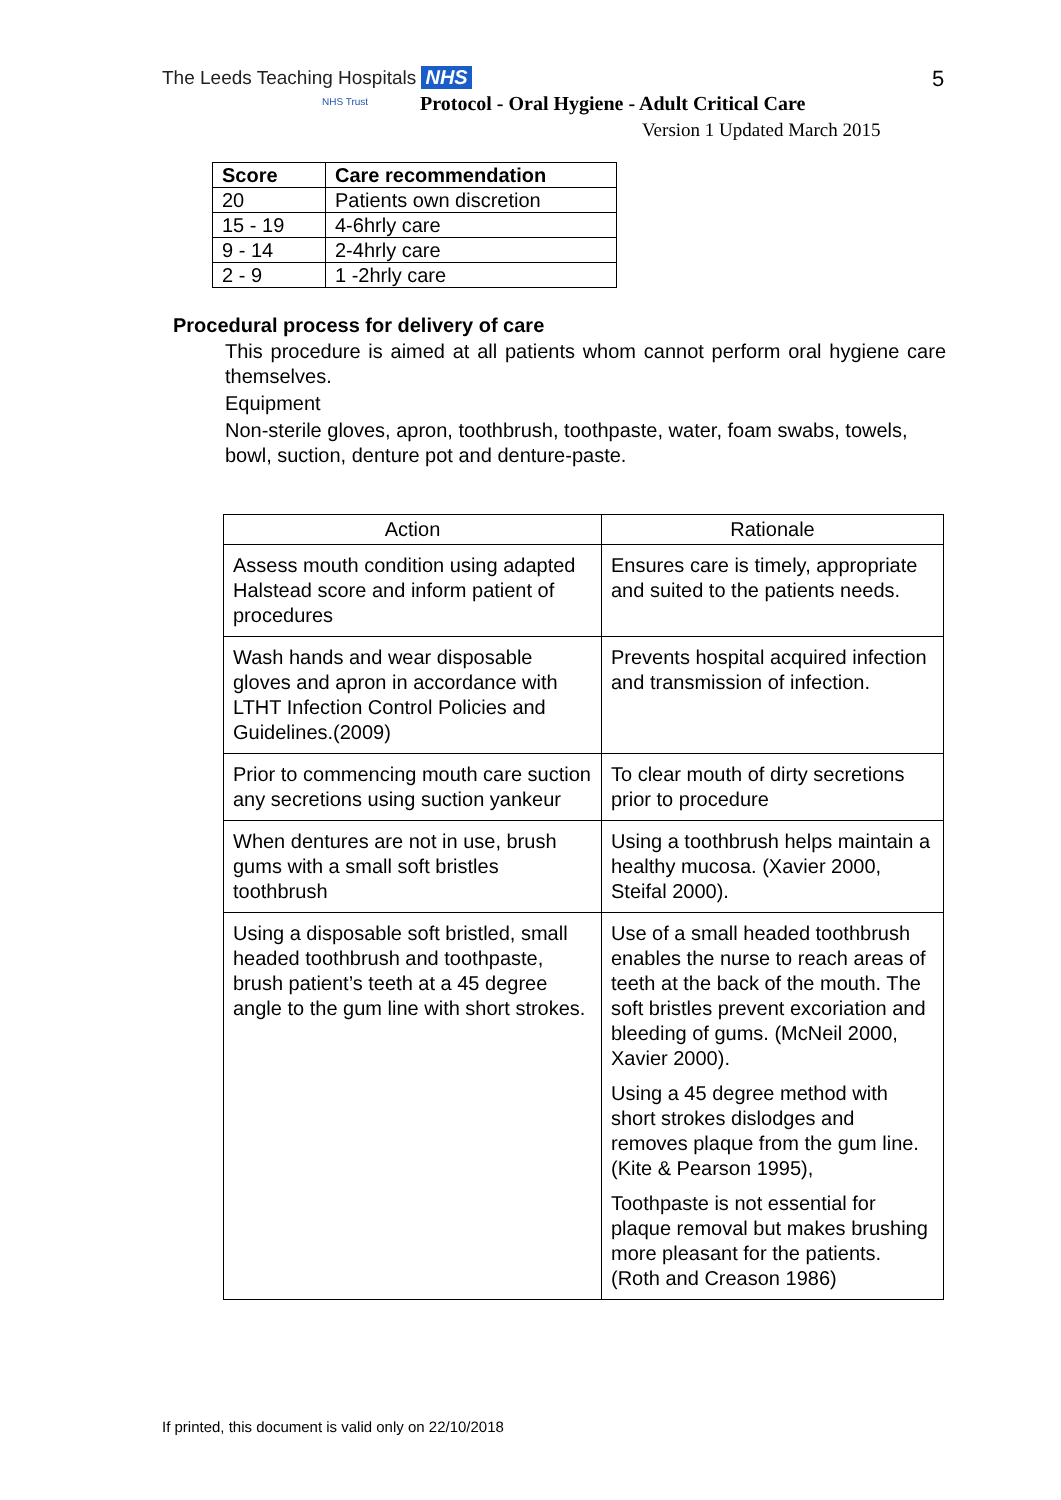The Leeds Teaching Hospitals NHS
NHS Trust
5
Protocol - Oral Hygiene - Adult Critical Care
Version 1 Updated March 2015
| Score | Care recommendation |
| --- | --- |
| 20 | Patients own discretion |
| 15 - 19 | 4-6hrly care |
| 9 - 14 | 2-4hrly care |
| 2 - 9 | 1 -2hrly care |
Procedural process for delivery of care
This procedure is aimed at all patients whom cannot perform oral hygiene care themselves.
Equipment
Non-sterile gloves, apron, toothbrush, toothpaste, water, foam swabs, towels, bowl, suction, denture pot and denture-paste.
| Action | Rationale |
| --- | --- |
| Assess mouth condition using adapted Halstead score and inform patient of procedures | Ensures care is timely, appropriate and suited to the patients needs. |
| Wash hands and wear disposable gloves and apron in accordance with LTHT Infection Control Policies and Guidelines.(2009) | Prevents hospital acquired infection and transmission of infection. |
| Prior to commencing mouth care suction any secretions using suction yankeur | To clear mouth of dirty secretions prior to procedure |
| When dentures are not in use, brush gums with a small soft bristles toothbrush | Using a toothbrush helps maintain a healthy mucosa. (Xavier 2000, Steifal 2000). |
| Using a disposable soft bristled, small headed toothbrush and toothpaste, brush patient’s teeth at a 45 degree angle to the gum line with short strokes. | Use of a small headed toothbrush enables the nurse to reach areas of teeth at the back of the mouth. The soft bristles prevent excoriation and bleeding of gums. (McNeil 2000, Xavier 2000). Using a 45 degree method with short strokes dislodges and removes plaque from the gum line. (Kite & Pearson 1995), Toothpaste is not essential for plaque removal but makes brushing more pleasant for the patients. (Roth and Creason 1986) |
If printed, this document is valid only on 22/10/2018